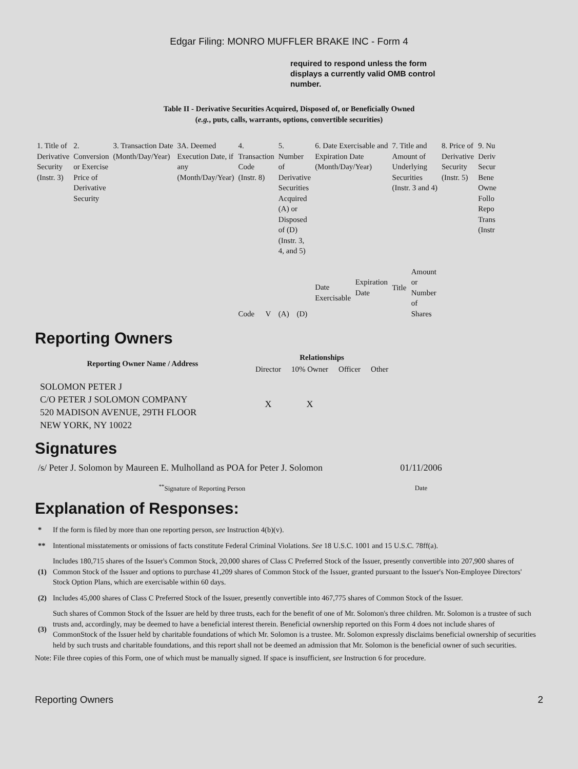Edgar Filing: MONRO MUFFLER BRAKE INC - Form 4
required to respond unless the form displays a currently valid OMB control number.
Table II - Derivative Securities Acquired, Disposed of, or Beneficially Owned
(e.g., puts, calls, warrants, options, convertible securities)
| 1. Title of Derivative Security (Instr. 3) | 2. Conversion or Exercise Price of Derivative Security | 3. Transaction Date (Month/Day/Year) | 3A. Deemed Execution Date, if any (Month/Day/Year) | 4. Transaction Code (Instr. 8) | | 5. Number of Derivative Securities Acquired (A) or Disposed of (D) (Instr. 3, 4, and 5) | | 6. Date Exercisable and Expiration Date (Month/Day/Year) | | 7. Title and Amount of Underlying Securities (Instr. 3 and 4) | | 8. Price of Derivative Security (Instr. 5) | 9. Nu Deriv Secur Bene Owne Follo Repo Trans (Instr |
| | | | | Code | V | (A) | (D) | Date Exercisable | Expiration Date | Title | Amount or Number of Shares | | |
Reporting Owners
| Reporting Owner Name / Address | Relationships | | | |
| --- | --- | --- | --- | --- |
| | Director | 10% Owner | Officer | Other |
| SOLOMON PETER J C/O PETER J SOLOMON COMPANY 520 MADISON AVENUE, 29TH FLOOR NEW YORK, NY 10022 | X | X | | |
Signatures
| /s/ Peter J. Solomon by Maureen E. Mulholland as POA for Peter J. Solomon | 01/11/2006 |
| <sup>**</sup> Signature of Reporting Person | Date |
Explanation of Responses:
| * | If the form is filed by more than one reporting person, see Instruction 4(b)(v). |
| ** | Intentional misstatements or omissions of facts constitute Federal Criminal Violations. See 18 U.S.C. 1001 and 15 U.S.C. 78ff(a). |
| (1) | Includes 180,715 shares of the Issuer's Common Stock, 20,000 shares of Class C Preferred Stock of the Issuer, presently convertible into 207,900 shares of Common Stock of the Issuer and options to purchase 41,209 shares of Common Stock of the Issuer, granted pursuant to the Issuer's Non-Employee Directors' Stock Option Plans, which are exercisable within 60 days. |
| (2) | Includes 45,000 shares of Class C Preferred Stock of the Issuer, presently convertible into 467,775 shares of Common Stock of the Issuer. |
| (3) | Such shares of Common Stock of the Issuer are held by three trusts, each for the benefit of one of Mr. Solomon's three children. Mr. Solomon is a trustee of such trusts and, accordingly, may be deemed to have a beneficial interest therein. Beneficial ownership reported on this Form 4 does not include shares of CommonStock of the Issuer held by charitable foundations of which Mr. Solomon is a trustee. Mr. Solomon expressly disclaims beneficial ownership of securities held by such trusts and charitable foundations, and this report shall not be deemed an admission that Mr. Solomon is the beneficial owner of such securities. |
Note: File three copies of this Form, one of which must be manually signed. If space is insufficient, see Instruction 6 for procedure.
Reporting Owners 2